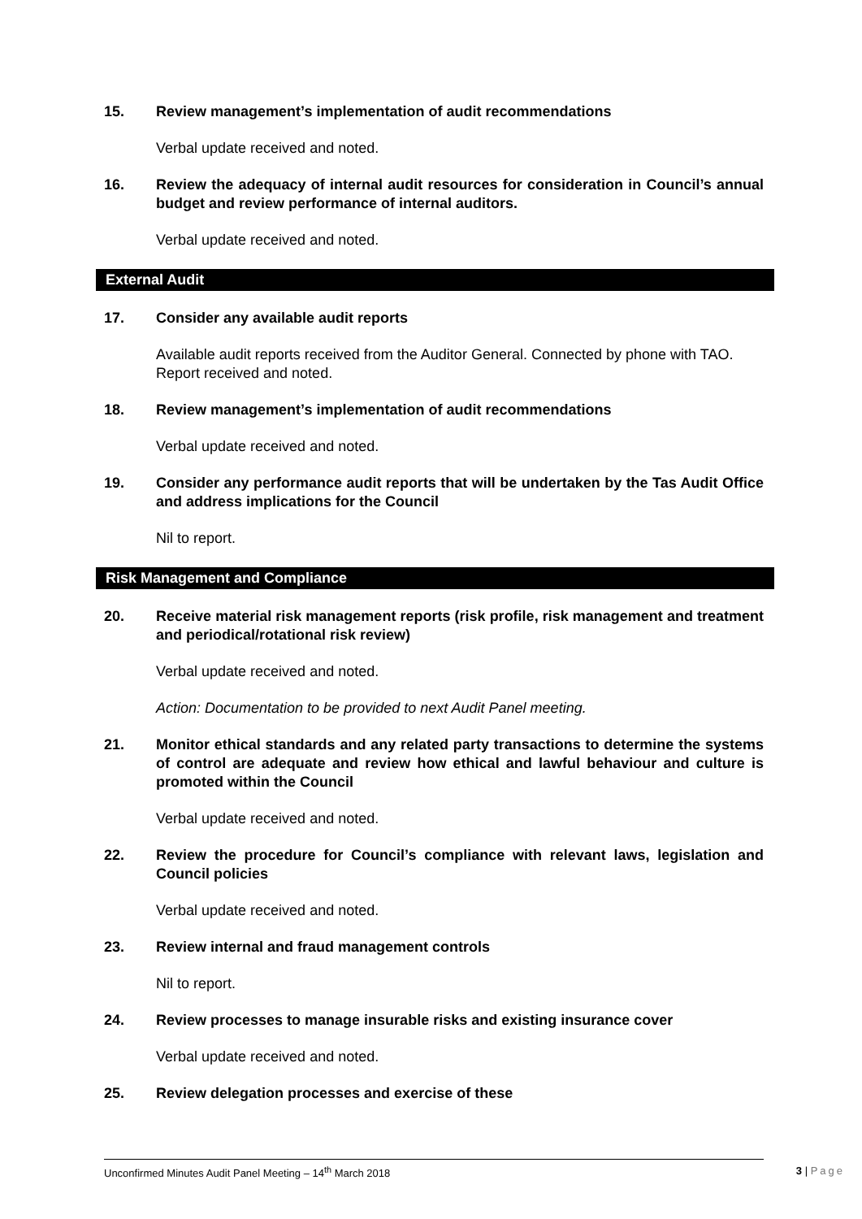15. Review management’s implementation of audit recommendations
Verbal update received and noted.
16. Review the adequacy of internal audit resources for consideration in Council’s annual budget and review performance of internal auditors.
Verbal update received and noted.
External Audit
17. Consider any available audit reports
Available audit reports received from the Auditor General. Connected by phone with TAO. Report received and noted.
18. Review management’s implementation of audit recommendations
Verbal update received and noted.
19. Consider any performance audit reports that will be undertaken by the Tas Audit Office and address implications for the Council
Nil to report.
Risk Management and Compliance
20. Receive material risk management reports (risk profile, risk management and treatment and periodical/rotational risk review)
Verbal update received and noted.
Action: Documentation to be provided to next Audit Panel meeting.
21. Monitor ethical standards and any related party transactions to determine the systems of control are adequate and review how ethical and lawful behaviour and culture is promoted within the Council
Verbal update received and noted.
22. Review the procedure for Council’s compliance with relevant laws, legislation and Council policies
Verbal update received and noted.
23. Review internal and fraud management controls
Nil to report.
24. Review processes to manage insurable risks and existing insurance cover
Verbal update received and noted.
25. Review delegation processes and exercise of these
Unconfirmed Minutes Audit Panel Meeting – 14<sup>th</sup> March 2018 3 | Page